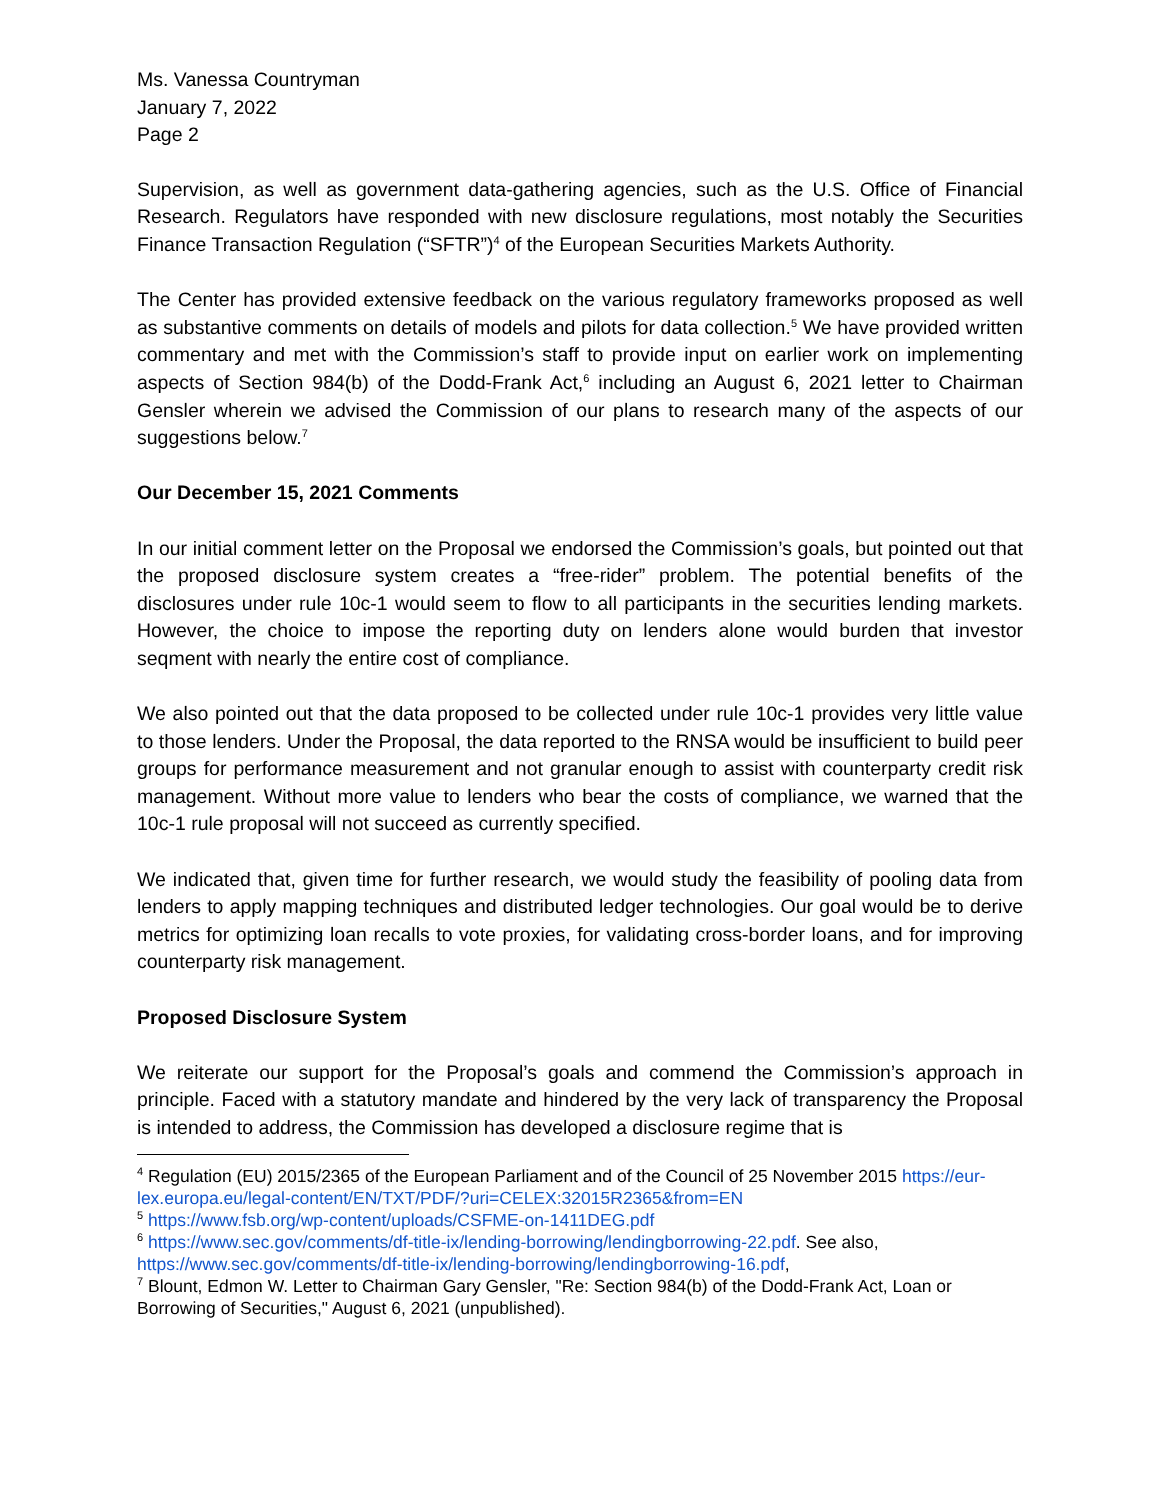Ms. Vanessa Countryman
January 7, 2022
Page 2
Supervision, as well as government data-gathering agencies, such as the U.S. Office of Financial Research. Regulators have responded with new disclosure regulations, most notably the Securities Finance Transaction Regulation (“SFTR”)<sup>4</sup> of the European Securities Markets Authority.
The Center has provided extensive feedback on the various regulatory frameworks proposed as well as substantive comments on details of models and pilots for data collection.<sup>5</sup> We have provided written commentary and met with the Commission’s staff to provide input on earlier work on implementing aspects of Section 984(b) of the Dodd-Frank Act,<sup>6</sup> including an August 6, 2021 letter to Chairman Gensler wherein we advised the Commission of our plans to research many of the aspects of our suggestions below.<sup>7</sup>
Our December 15, 2021 Comments
In our initial comment letter on the Proposal we endorsed the Commission’s goals, but pointed out that the proposed disclosure system creates a “free-rider” problem. The potential benefits of the disclosures under rule 10c-1 would seem to flow to all participants in the securities lending markets. However, the choice to impose the reporting duty on lenders alone would burden that investor seqment with nearly the entire cost of compliance.
We also pointed out that the data proposed to be collected under rule 10c-1 provides very little value to those lenders. Under the Proposal, the data reported to the RNSA would be insufficient to build peer groups for performance measurement and not granular enough to assist with counterparty credit risk management. Without more value to lenders who bear the costs of compliance, we warned that the 10c-1 rule proposal will not succeed as currently specified.
We indicated that, given time for further research, we would study the feasibility of pooling data from lenders to apply mapping techniques and distributed ledger technologies. Our goal would be to derive metrics for optimizing loan recalls to vote proxies, for validating cross-border loans, and for improving counterparty risk management.
Proposed Disclosure System
We reiterate our support for the Proposal’s goals and commend the Commission’s approach in principle. Faced with a statutory mandate and hindered by the very lack of transparency the Proposal is intended to address, the Commission has developed a disclosure regime that is
<sup>4</sup> Regulation (EU) 2015/2365 of the European Parliament and of the Council of 25 November 2015 https://eur-lex.europa.eu/legal-content/EN/TXT/PDF/?uri=CELEX:32015R2365&from=EN
<sup>5</sup> https://www.fsb.org/wp-content/uploads/CSFME-on-1411DEG.pdf
<sup>6</sup> https://www.sec.gov/comments/df-title-ix/lending-borrowing/lendingborrowing-22.pdf. See also, https://www.sec.gov/comments/df-title-ix/lending-borrowing/lendingborrowing-16.pdf,
<sup>7</sup> Blount, Edmon W. Letter to Chairman Gary Gensler, "Re: Section 984(b) of the Dodd-Frank Act, Loan or Borrowing of Securities," August 6, 2021 (unpublished).